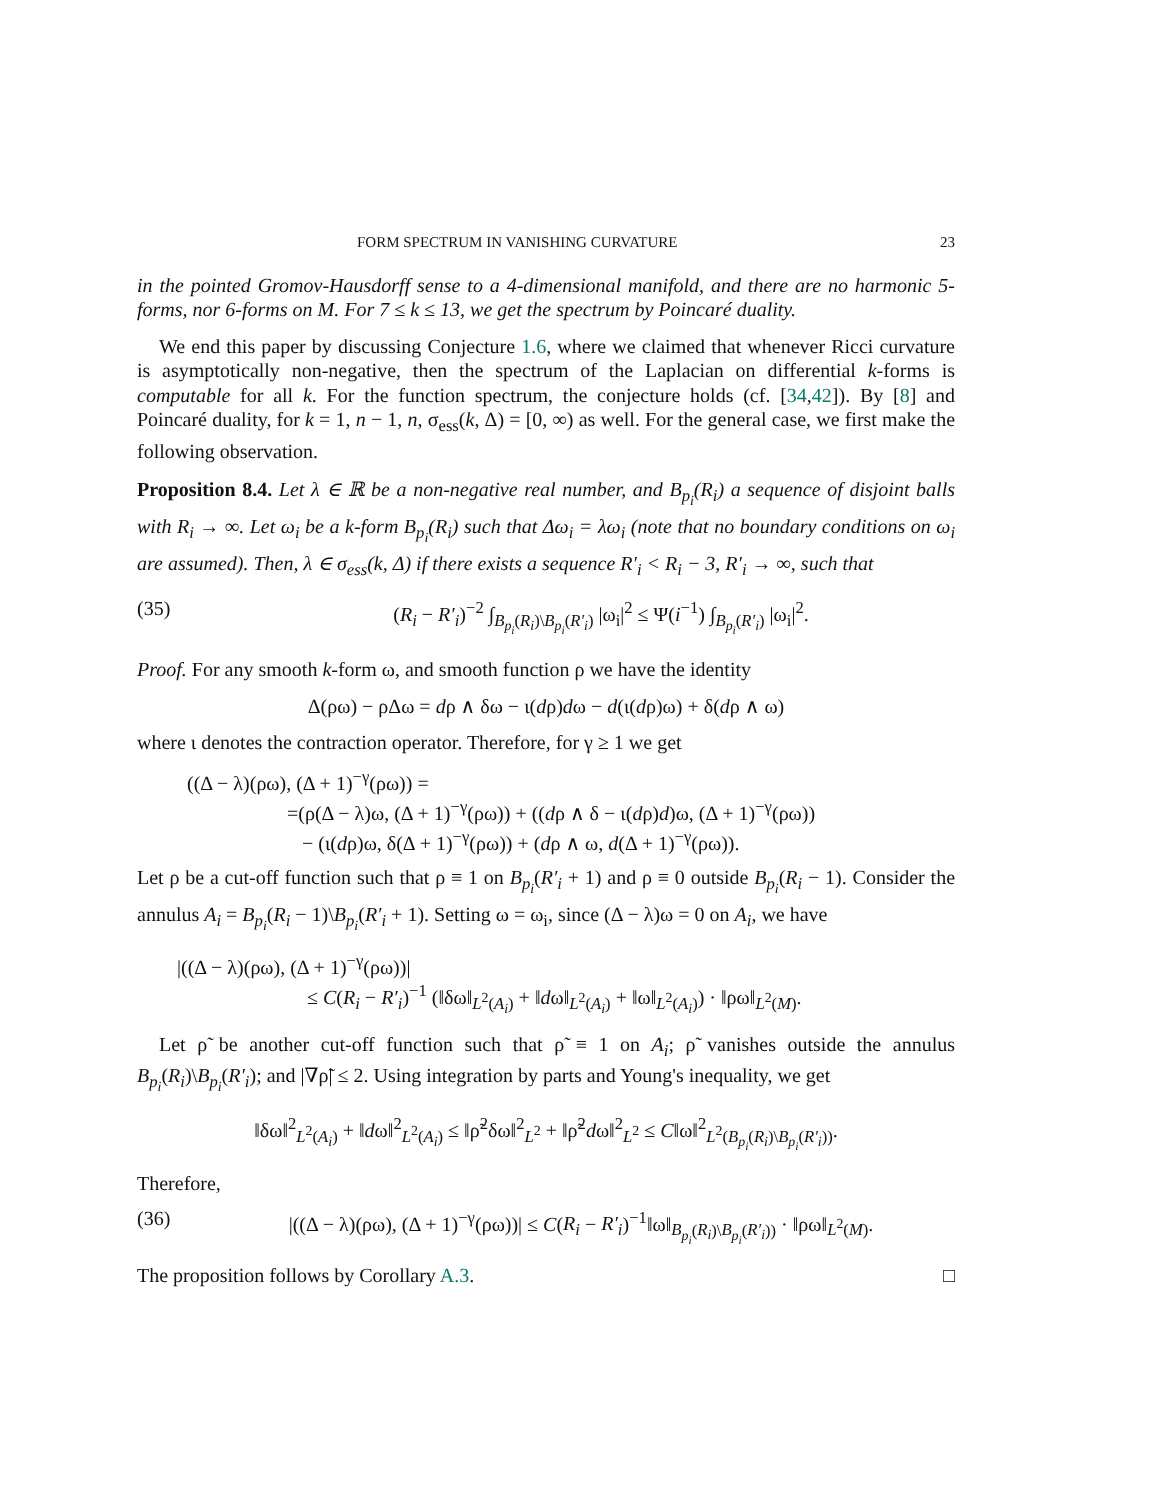FORM SPECTRUM IN VANISHING CURVATURE 23
in the pointed Gromov-Hausdorff sense to a 4-dimensional manifold, and there are no harmonic 5-forms, nor 6-forms on M. For 7 ≤ k ≤ 13, we get the spectrum by Poincaré duality.
We end this paper by discussing Conjecture 1.6, where we claimed that whenever Ricci curvature is asymptotically non-negative, then the spectrum of the Laplacian on differential k-forms is computable for all k. For the function spectrum, the conjecture holds (cf. [34,42]). By [8] and Poincaré duality, for k = 1, n − 1, n, σ<sub>ess</sub>(k, Δ) = [0, ∞) as well. For the general case, we first make the following observation.
Proposition 8.4. Let λ ∈ ℝ be a non-negative real number, and B<sub>p<sub>i</sub></sub>(R<sub>i</sub>) a sequence of disjoint balls with R<sub>i</sub> → ∞. Let ω<sub>i</sub> be a k-form B<sub>p<sub>i</sub></sub>(R<sub>i</sub>) such that Δω<sub>i</sub> = λω<sub>i</sub> (note that no boundary conditions on ω<sub>i</sub> are assumed). Then, λ ∈ σ<sub>ess</sub>(k, Δ) if there exists a sequence R′<sub>i</sub> < R<sub>i</sub> − 3, R′<sub>i</sub> → ∞, such that
(35) (R<sub>i</sub> − R′<sub>i</sub>)<sup>−2</sup> ∫<sub>B<sub>p<sub>i</sub></sub>(R<sub>i</sub>)\B<sub>p<sub>i</sub></sub>(R′<sub>i</sub>)</sub> |ω<sub>i</sub>|<sup>2</sup> ≤ Ψ(i<sup>−1</sup>) ∫<sub>B<sub>p<sub>i</sub></sub>(R′<sub>i</sub>)</sub> |ω<sub>i</sub>|<sup>2</sup>.
Proof. For any smooth k-form ω, and smooth function ρ we have the identity
Δ(ρω) − ρΔω = dρ ∧ δω − ι(dρ)dω − d(ι(dρ)ω) + δ(dρ ∧ ω)
where ι denotes the contraction operator. Therefore, for γ ≥ 1 we get
((Δ − λ)(ρω), (Δ + 1)<sup>−γ</sup>(ρω)) =
=(ρ(Δ − λ)ω, (Δ + 1)<sup>−γ</sup>(ρω)) + ((dρ ∧ δ − ι(dρ)d)ω, (Δ + 1)<sup>−γ</sup>(ρω))
− (ι(dρ)ω, δ(Δ + 1)<sup>−γ</sup>(ρω)) + (dρ ∧ ω, d(Δ + 1)<sup>−γ</sup>(ρω)).
Let ρ be a cut-off function such that ρ ≡ 1 on B<sub>p<sub>i</sub></sub>(R′<sub>i</sub> + 1) and ρ ≡ 0 outside B<sub>p<sub>i</sub></sub>(R<sub>i</sub> − 1). Consider the annulus A<sub>i</sub> = B<sub>p<sub>i</sub></sub>(R<sub>i</sub> − 1)\B<sub>p<sub>i</sub></sub>(R′<sub>i</sub> + 1). Setting ω = ω<sub>i</sub>, since (Δ − λ)ω = 0 on A<sub>i</sub>, we have
|((Δ − λ)(ρω), (Δ + 1)<sup>−γ</sup>(ρω))|
≤ C(R<sub>i</sub> − R′<sub>i</sub>)<sup>−1</sup> (‖δω‖<sub>L<sup>2</sup>(A<sub>i</sub>)</sub> + ‖dω‖<sub>L<sup>2</sup>(A<sub>i</sub>)</sub> + ‖ω‖<sub>L<sup>2</sup>(A<sub>i</sub>)</sub>) · ‖ρω‖<sub>L<sup>2</sup>(M)</sub>.
Let ρ̃ be another cut-off function such that ρ̃ ≡ 1 on A<sub>i</sub>; ρ̃ vanishes outside the annulus B<sub>p<sub>i</sub></sub>(R<sub>i</sub>)\B<sub>p<sub>i</sub></sub>(R′<sub>i</sub>); and |∇ρ̃| ≤ 2. Using integration by parts and Young's inequality, we get
‖δω‖<sup>2</sup><sub>L<sup>2</sup>(A<sub>i</sub>)</sub> + ‖dω‖<sup>2</sup><sub>L<sup>2</sup>(A<sub>i</sub>)</sub> ≤ ‖ρ̃<sup>2</sup>δω‖<sup>2</sup><sub>L<sup>2</sup></sub> + ‖ρ̃<sup>2</sup>dω‖<sup>2</sup><sub>L<sup>2</sup></sub> ≤ C‖ω‖<sup>2</sup><sub>L<sup>2</sup>(B<sub>p<sub>i</sub></sub>(R<sub>i</sub>)\B<sub>p<sub>i</sub></sub>(R′<sub>i</sub>))</sub>.
Therefore,
(36) |((Δ − λ)(ρω), (Δ + 1)<sup>−γ</sup>(ρω))| ≤ C(R<sub>i</sub> − R′<sub>i</sub>)<sup>−1</sup>‖ω‖<sub>B<sub>p<sub>i</sub></sub>(R<sub>i</sub>)\B<sub>p<sub>i</sub></sub>(R′<sub>i</sub>))</sub> · ‖ρω‖<sub>L<sup>2</sup>(M)</sub>.
The proposition follows by Corollary A.3. □